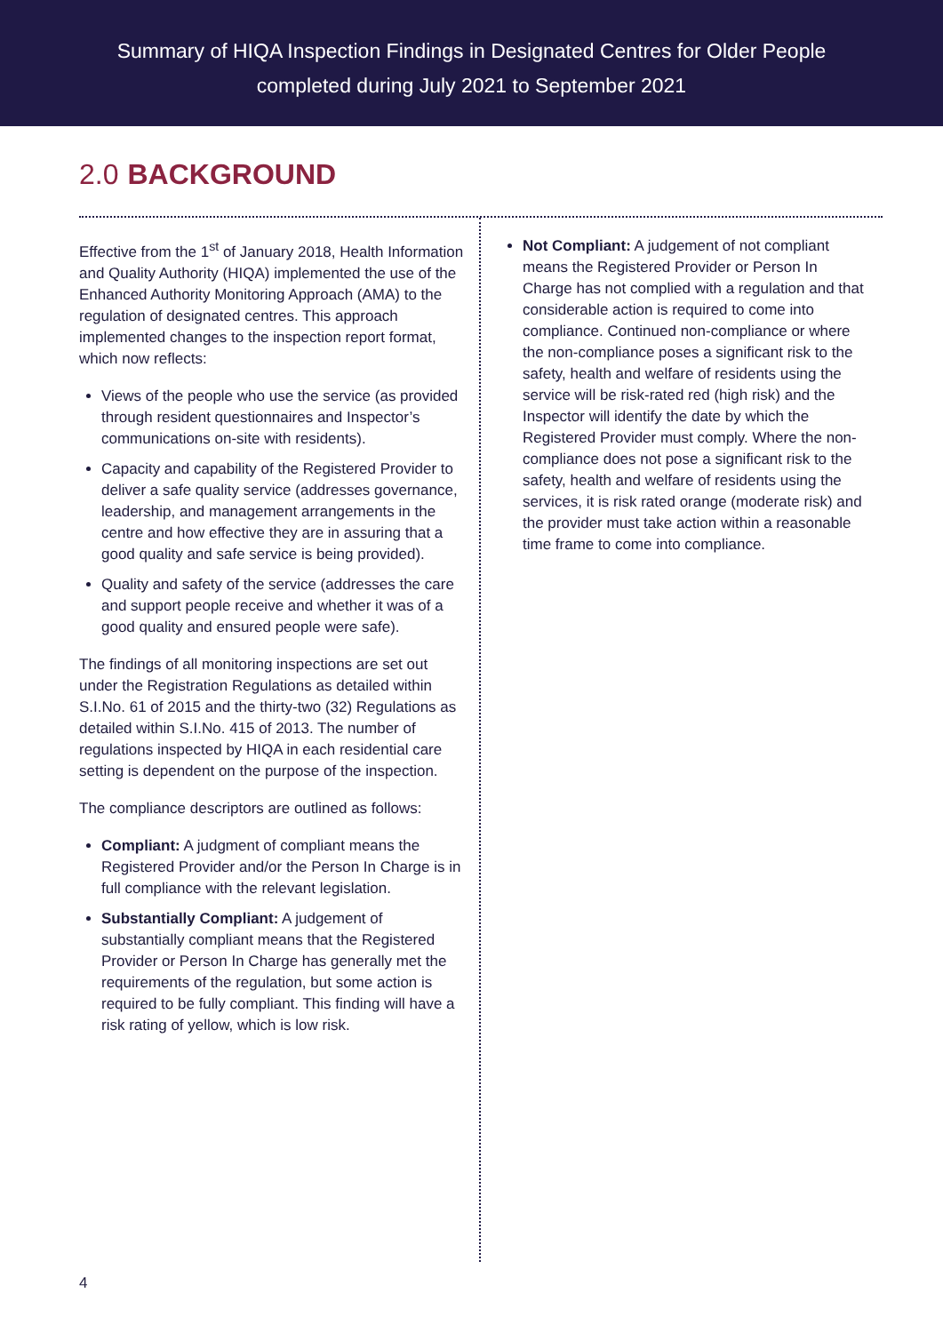Summary of HIQA Inspection Findings in Designated Centres for Older People
completed during July 2021 to September 2021
2.0 BACKGROUND
Effective from the 1<sup>st</sup> of January 2018, Health Information and Quality Authority (HIQA) implemented the use of the Enhanced Authority Monitoring Approach (AMA) to the regulation of designated centres. This approach implemented changes to the inspection report format, which now reflects:
Views of the people who use the service (as provided through resident questionnaires and Inspector’s communications on-site with residents).
Capacity and capability of the Registered Provider to deliver a safe quality service (addresses governance, leadership, and management arrangements in the centre and how effective they are in assuring that a good quality and safe service is being provided).
Quality and safety of the service (addresses the care and support people receive and whether it was of a good quality and ensured people were safe).
The findings of all monitoring inspections are set out under the Registration Regulations as detailed within S.I.No. 61 of 2015 and the thirty-two (32) Regulations as detailed within S.I.No. 415 of 2013. The number of regulations inspected by HIQA in each residential care setting is dependent on the purpose of the inspection.
The compliance descriptors are outlined as follows:
Compliant: A judgment of compliant means the Registered Provider and/or the Person In Charge is in full compliance with the relevant legislation.
Substantially Compliant: A judgement of substantially compliant means that the Registered Provider or Person In Charge has generally met the requirements of the regulation, but some action is required to be fully compliant. This finding will have a risk rating of yellow, which is low risk.
Not Compliant: A judgement of not compliant means the Registered Provider or Person In Charge has not complied with a regulation and that considerable action is required to come into compliance. Continued non-compliance or where the non-compliance poses a significant risk to the safety, health and welfare of residents using the service will be risk-rated red (high risk) and the Inspector will identify the date by which the Registered Provider must comply. Where the non-compliance does not pose a significant risk to the safety, health and welfare of residents using the services, it is risk rated orange (moderate risk) and the provider must take action within a reasonable time frame to come into compliance.
4